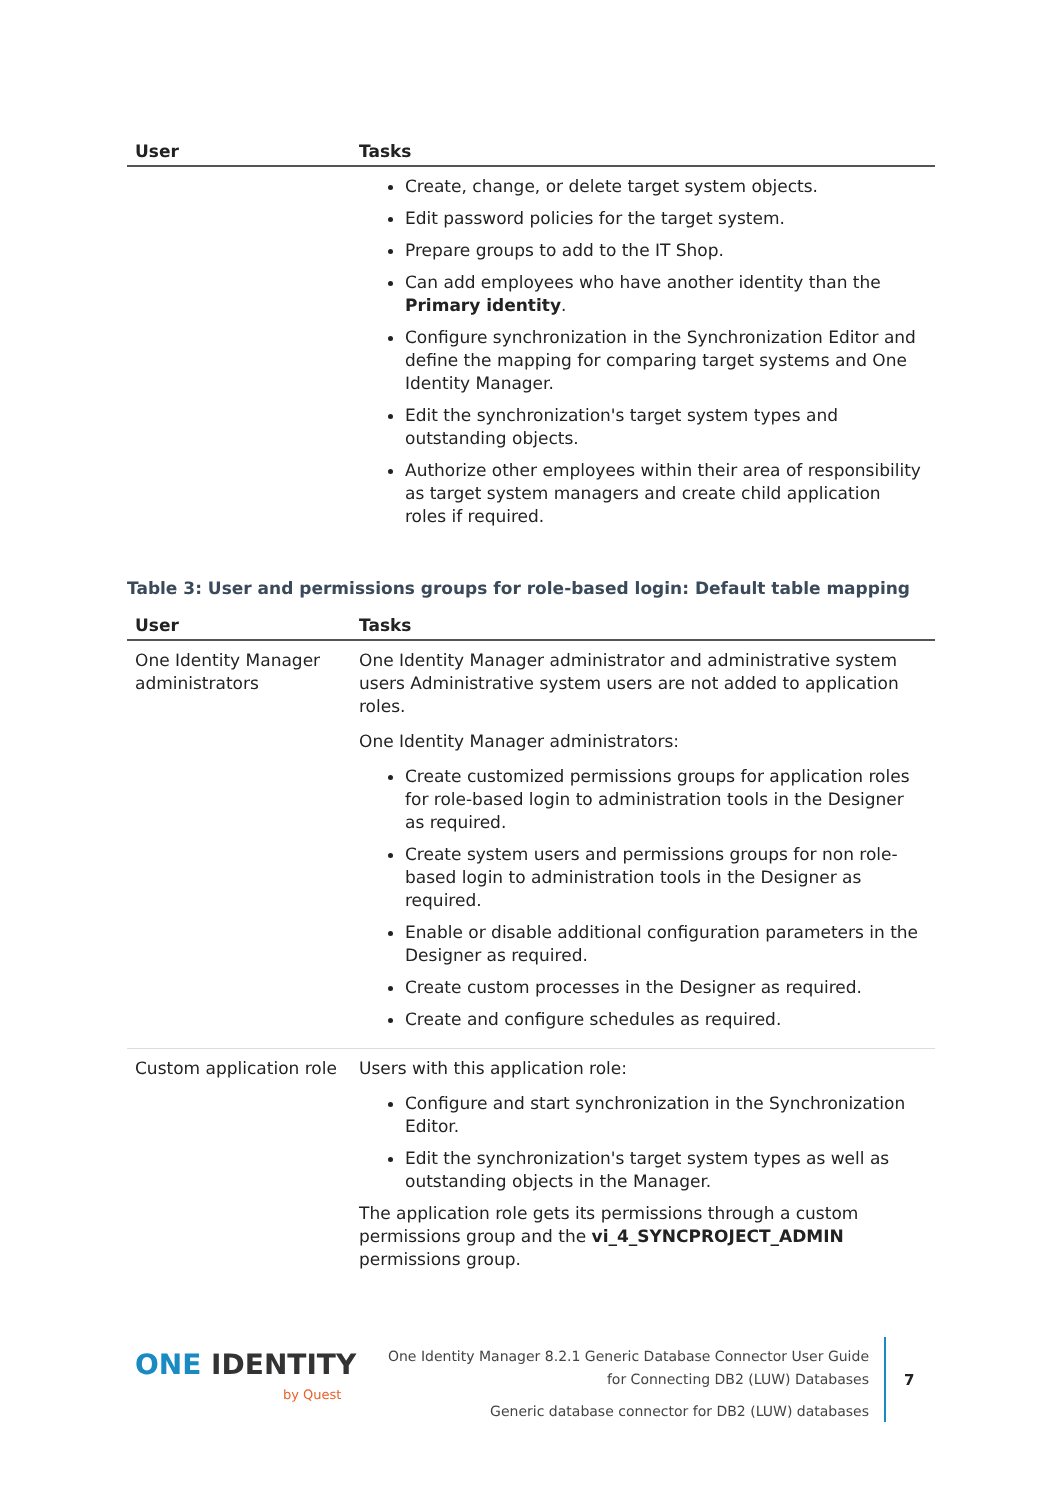| User | Tasks |
| --- | --- |
| | Create, change, or delete target system objects. Edit password policies for the target system. Prepare groups to add to the IT Shop. Can add employees who have another identity than the Primary identity . Configure synchronization in the Synchronization Editor and define the mapping for comparing target systems and One Identity Manager. Edit the synchronization's target system types and outstanding objects. Authorize other employees within their area of responsibility as target system managers and create child application roles if required. |
Table 3: User and permissions groups for role-based login: Default table mapping
| User | Tasks |
| --- | --- |
| One Identity Manager administrators | One Identity Manager administrator and administrative system users Administrative system users are not added to application roles. One Identity Manager administrators: Create customized permissions groups for application roles for role-based login to administration tools in the Designer as required. Create system users and permissions groups for non role-based login to administration tools in the Designer as required. Enable or disable additional configuration parameters in the Designer as required. Create custom processes in the Designer as required. Create and configure schedules as required. |
| Custom application role | Users with this application role: Configure and start synchronization in the Synchronization Editor. Edit the synchronization's target system types as well as outstanding objects in the Manager. The application role gets its permissions through a custom permissions group and the vi_4_SYNCPROJECT_ADMIN permissions group. |
ONE IDENTITY
by Quest
One Identity Manager 8.2.1 Generic Database Connector User Guide
for Connecting DB2 (LUW) Databases
Generic database connector for DB2 (LUW) databases
7